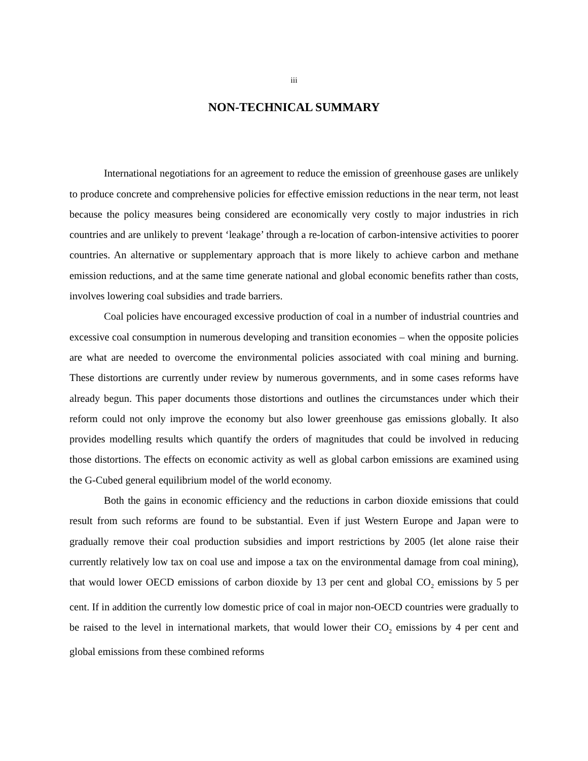iii
NON-TECHNICAL SUMMARY
International negotiations for an agreement to reduce the emission of greenhouse gases are unlikely to produce concrete and comprehensive policies for effective emission reductions in the near term, not least because the policy measures being considered are economically very costly to major industries in rich countries and are unlikely to prevent ‘leakage’ through a re-location of carbon-intensive activities to poorer countries. An alternative or supplementary approach that is more likely to achieve carbon and methane emission reductions, and at the same time generate national and global economic benefits rather than costs, involves lowering coal subsidies and trade barriers.
Coal policies have encouraged excessive production of coal in a number of industrial countries and excessive coal consumption in numerous developing and transition economies – when the opposite policies are what are needed to overcome the environmental policies associated with coal mining and burning. These distortions are currently under review by numerous governments, and in some cases reforms have already begun. This paper documents those distortions and outlines the circumstances under which their reform could not only improve the economy but also lower greenhouse gas emissions globally. It also provides modelling results which quantify the orders of magnitudes that could be involved in reducing those distortions. The effects on economic activity as well as global carbon emissions are examined using the G-Cubed general equilibrium model of the world economy.
Both the gains in economic efficiency and the reductions in carbon dioxide emissions that could result from such reforms are found to be substantial. Even if just Western Europe and Japan were to gradually remove their coal production subsidies and import restrictions by 2005 (let alone raise their currently relatively low tax on coal use and impose a tax on the environmental damage from coal mining), that would lower OECD emissions of carbon dioxide by 13 per cent and global CO<sub>2</sub> emissions by 5 per cent. If in addition the currently low domestic price of coal in major non-OECD countries were gradually to be raised to the level in international markets, that would lower their CO<sub>2</sub> emissions by 4 per cent and global emissions from these combined reforms